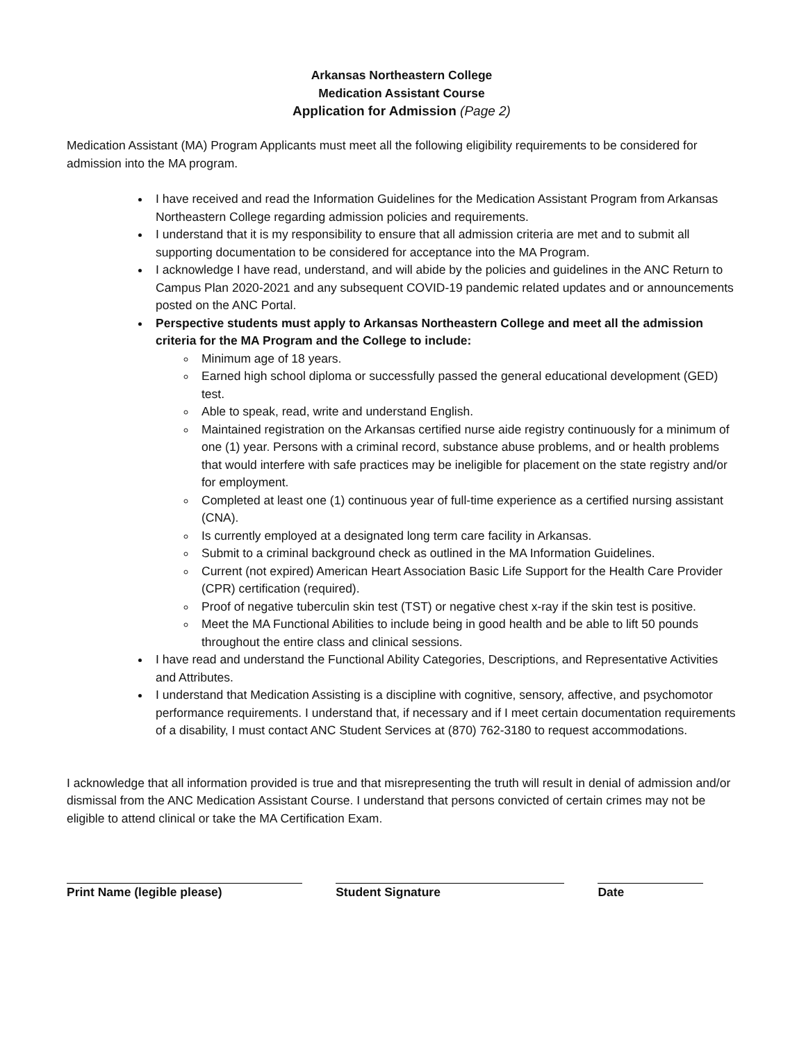Arkansas Northeastern College
Medication Assistant Course
Application for Admission (Page 2)
Medication Assistant (MA) Program Applicants must meet all the following eligibility requirements to be considered for admission into the MA program.
I have received and read the Information Guidelines for the Medication Assistant Program from Arkansas Northeastern College regarding admission policies and requirements.
I understand that it is my responsibility to ensure that all admission criteria are met and to submit all supporting documentation to be considered for acceptance into the MA Program.
I acknowledge I have read, understand, and will abide by the policies and guidelines in the ANC Return to Campus Plan 2020-2021 and any subsequent COVID-19 pandemic related updates and or announcements posted on the ANC Portal.
Perspective students must apply to Arkansas Northeastern College and meet all the admission criteria for the MA Program and the College to include:
Minimum age of 18 years.
Earned high school diploma or successfully passed the general educational development (GED) test.
Able to speak, read, write and understand English.
Maintained registration on the Arkansas certified nurse aide registry continuously for a minimum of one (1) year. Persons with a criminal record, substance abuse problems, and or health problems that would interfere with safe practices may be ineligible for placement on the state registry and/or for employment.
Completed at least one (1) continuous year of full-time experience as a certified nursing assistant (CNA).
Is currently employed at a designated long term care facility in Arkansas.
Submit to a criminal background check as outlined in the MA Information Guidelines.
Current (not expired) American Heart Association Basic Life Support for the Health Care Provider (CPR) certification (required).
Proof of negative tuberculin skin test (TST) or negative chest x-ray if the skin test is positive.
Meet the MA Functional Abilities to include being in good health and be able to lift 50 pounds throughout the entire class and clinical sessions.
I have read and understand the Functional Ability Categories, Descriptions, and Representative Activities and Attributes.
I understand that Medication Assisting is a discipline with cognitive, sensory, affective, and psychomotor performance requirements. I understand that, if necessary and if I meet certain documentation requirements of a disability, I must contact ANC Student Services at (870) 762-3180 to request accommodations.
I acknowledge that all information provided is true and that misrepresenting the truth will result in denial of admission and/or dismissal from the ANC Medication Assistant Course. I understand that persons convicted of certain crimes may not be eligible to attend clinical or take the MA Certification Exam.
Print Name (legible please) Student Signature Date